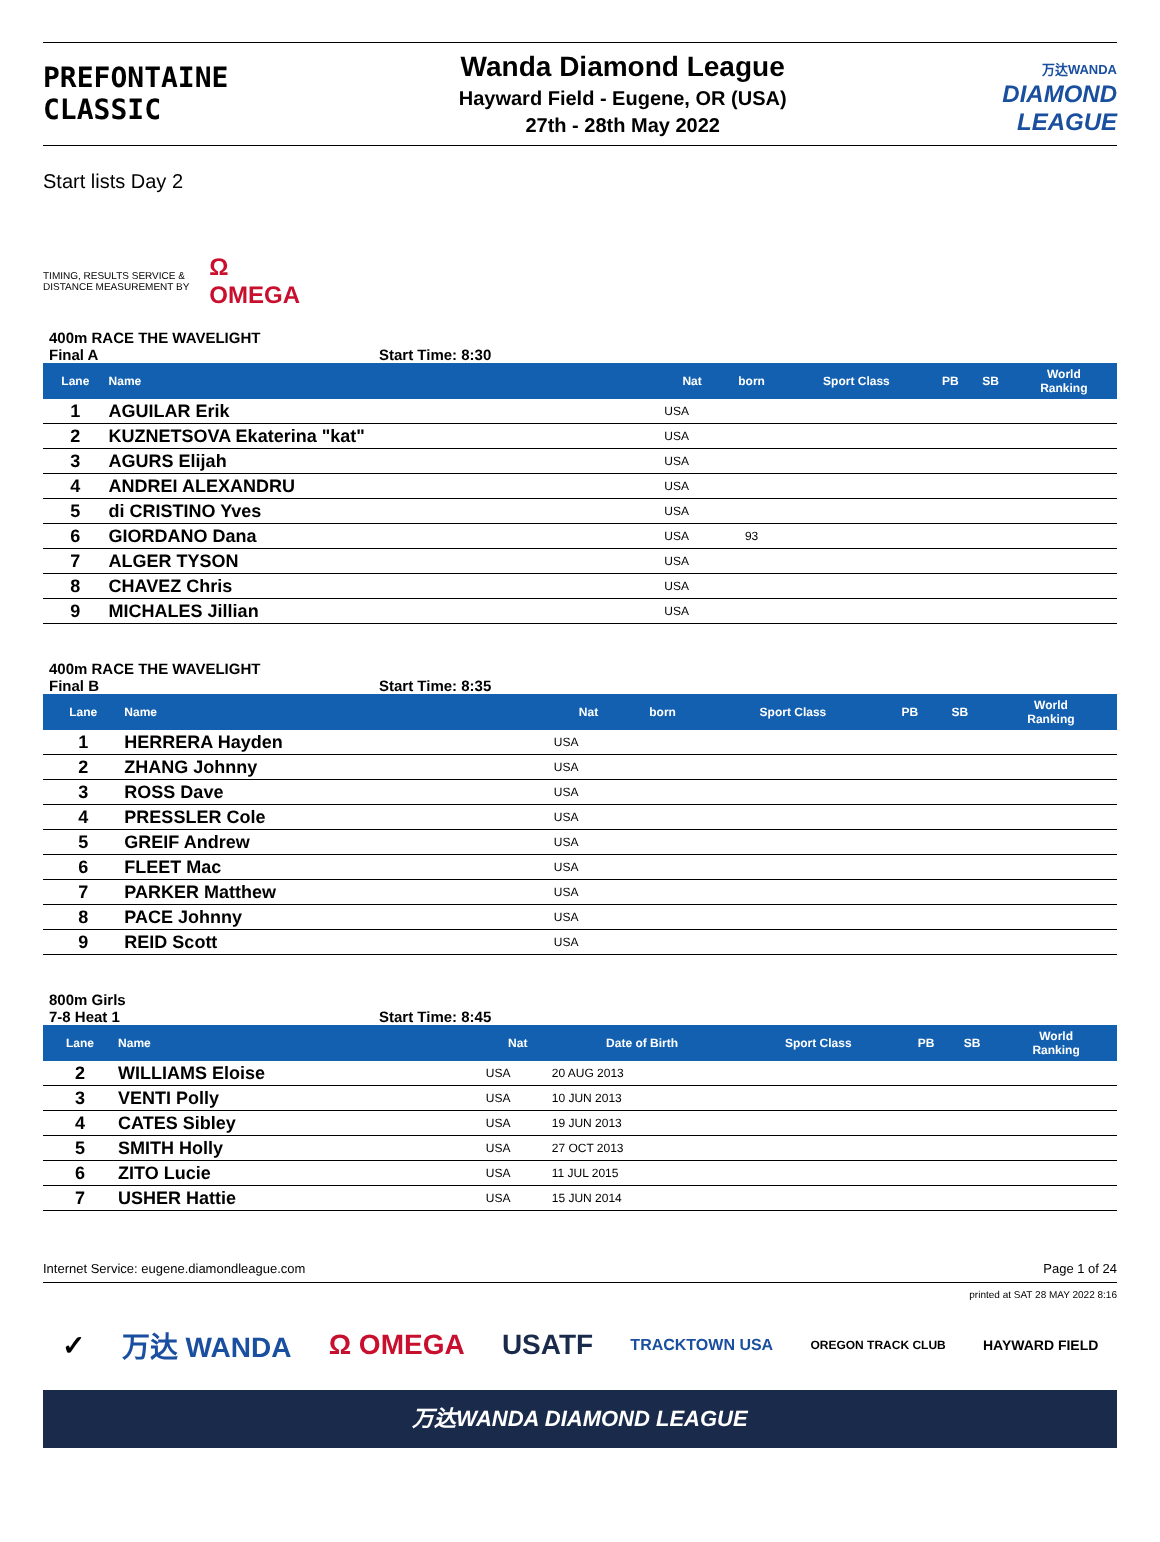PREFONTAINE
CLASSIC
Wanda Diamond League
Hayward Field - Eugene, OR (USA)
27th - 28th May 2022
万达WANDA
DIAMOND
LEAGUE
Start lists Day 2
TIMING, RESULTS SERVICE &
DISTANCE MEASUREMENT BY
Ω
OMEGA
400m RACE THE WAVELIGHT
Final A Start Time: 8:30
| Lane | Name | Nat | born | Sport Class | PB | SB | World Ranking |
| --- | --- | --- | --- | --- | --- | --- | --- |
| 1 | AGUILAR Erik | USA | | | | | |
| 2 | KUZNETSOVA Ekaterina "kat" | USA | | | | | |
| 3 | AGURS Elijah | USA | | | | | |
| 4 | ANDREI ALEXANDRU | USA | | | | | |
| 5 | di CRISTINO Yves | USA | | | | | |
| 6 | GIORDANO Dana | USA | 93 | | | | |
| 7 | ALGER TYSON | USA | | | | | |
| 8 | CHAVEZ Chris | USA | | | | | |
| 9 | MICHALES Jillian | USA | | | | | |
400m RACE THE WAVELIGHT
Final B Start Time: 8:35
| Lane | Name | Nat | born | Sport Class | PB | SB | World Ranking |
| --- | --- | --- | --- | --- | --- | --- | --- |
| 1 | HERRERA Hayden | USA | | | | | |
| 2 | ZHANG Johnny | USA | | | | | |
| 3 | ROSS Dave | USA | | | | | |
| 4 | PRESSLER Cole | USA | | | | | |
| 5 | GREIF Andrew | USA | | | | | |
| 6 | FLEET Mac | USA | | | | | |
| 7 | PARKER Matthew | USA | | | | | |
| 8 | PACE Johnny | USA | | | | | |
| 9 | REID Scott | USA | | | | | |
800m Girls
7-8 Heat 1 Start Time: 8:45
| Lane | Name | Nat | Date of Birth | Sport Class | PB | SB | World Ranking |
| --- | --- | --- | --- | --- | --- | --- | --- |
| 2 | WILLIAMS Eloise | USA | 20 AUG 2013 | | | | |
| 3 | VENTI Polly | USA | 10 JUN 2013 | | | | |
| 4 | CATES Sibley | USA | 19 JUN 2013 | | | | |
| 5 | SMITH Holly | USA | 27 OCT 2013 | | | | |
| 6 | ZITO Lucie | USA | 11 JUL 2015 | | | | |
| 7 | USHER Hattie | USA | 15 JUN 2014 | | | | |
Internet Service: eugene.diamondleague.com Page 1 of 24
printed at SAT 28 MAY 2022 8:16
✓ 万达 WANDA Ω OMEGA USATF TRACKTOWN USA OREGON TRACK CLUB HAYWARD FIELD
万达WANDA DIAMOND LEAGUE